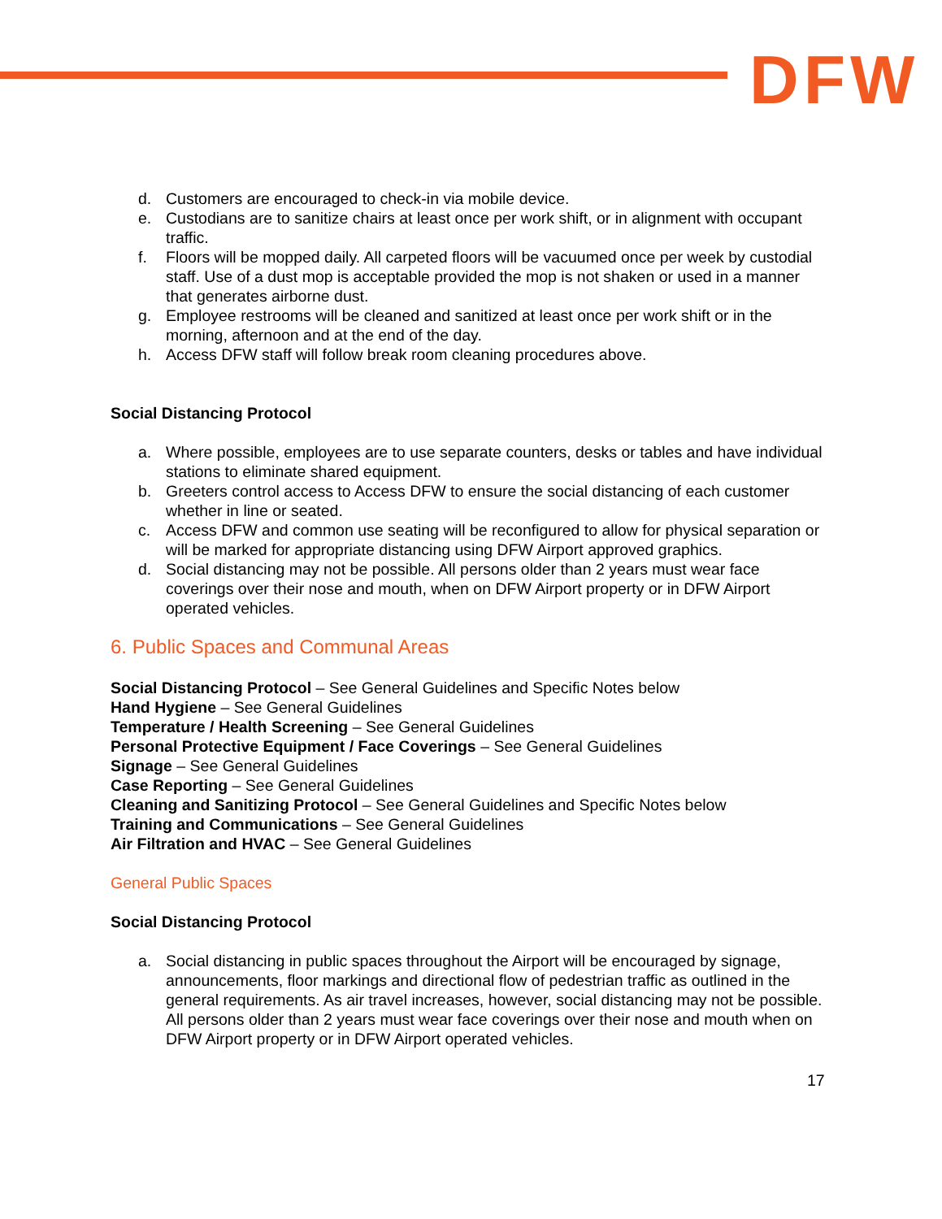DFW
d. Customers are encouraged to check-in via mobile device.
e. Custodians are to sanitize chairs at least once per work shift, or in alignment with occupant traffic.
f. Floors will be mopped daily. All carpeted floors will be vacuumed once per week by custodial staff. Use of a dust mop is acceptable provided the mop is not shaken or used in a manner that generates airborne dust.
g. Employee restrooms will be cleaned and sanitized at least once per work shift or in the morning, afternoon and at the end of the day.
h. Access DFW staff will follow break room cleaning procedures above.
Social Distancing Protocol
a. Where possible, employees are to use separate counters, desks or tables and have individual stations to eliminate shared equipment.
b. Greeters control access to Access DFW to ensure the social distancing of each customer whether in line or seated.
c. Access DFW and common use seating will be reconfigured to allow for physical separation or will be marked for appropriate distancing using DFW Airport approved graphics.
d. Social distancing may not be possible. All persons older than 2 years must wear face coverings over their nose and mouth, when on DFW Airport property or in DFW Airport operated vehicles.
6. Public Spaces and Communal Areas
Social Distancing Protocol – See General Guidelines and Specific Notes below
Hand Hygiene – See General Guidelines
Temperature / Health Screening – See General Guidelines
Personal Protective Equipment / Face Coverings – See General Guidelines
Signage – See General Guidelines
Case Reporting – See General Guidelines
Cleaning and Sanitizing Protocol – See General Guidelines and Specific Notes below
Training and Communications – See General Guidelines
Air Filtration and HVAC – See General Guidelines
General Public Spaces
Social Distancing Protocol
a. Social distancing in public spaces throughout the Airport will be encouraged by signage, announcements, floor markings and directional flow of pedestrian traffic as outlined in the general requirements. As air travel increases, however, social distancing may not be possible. All persons older than 2 years must wear face coverings over their nose and mouth when on DFW Airport property or in DFW Airport operated vehicles.
17